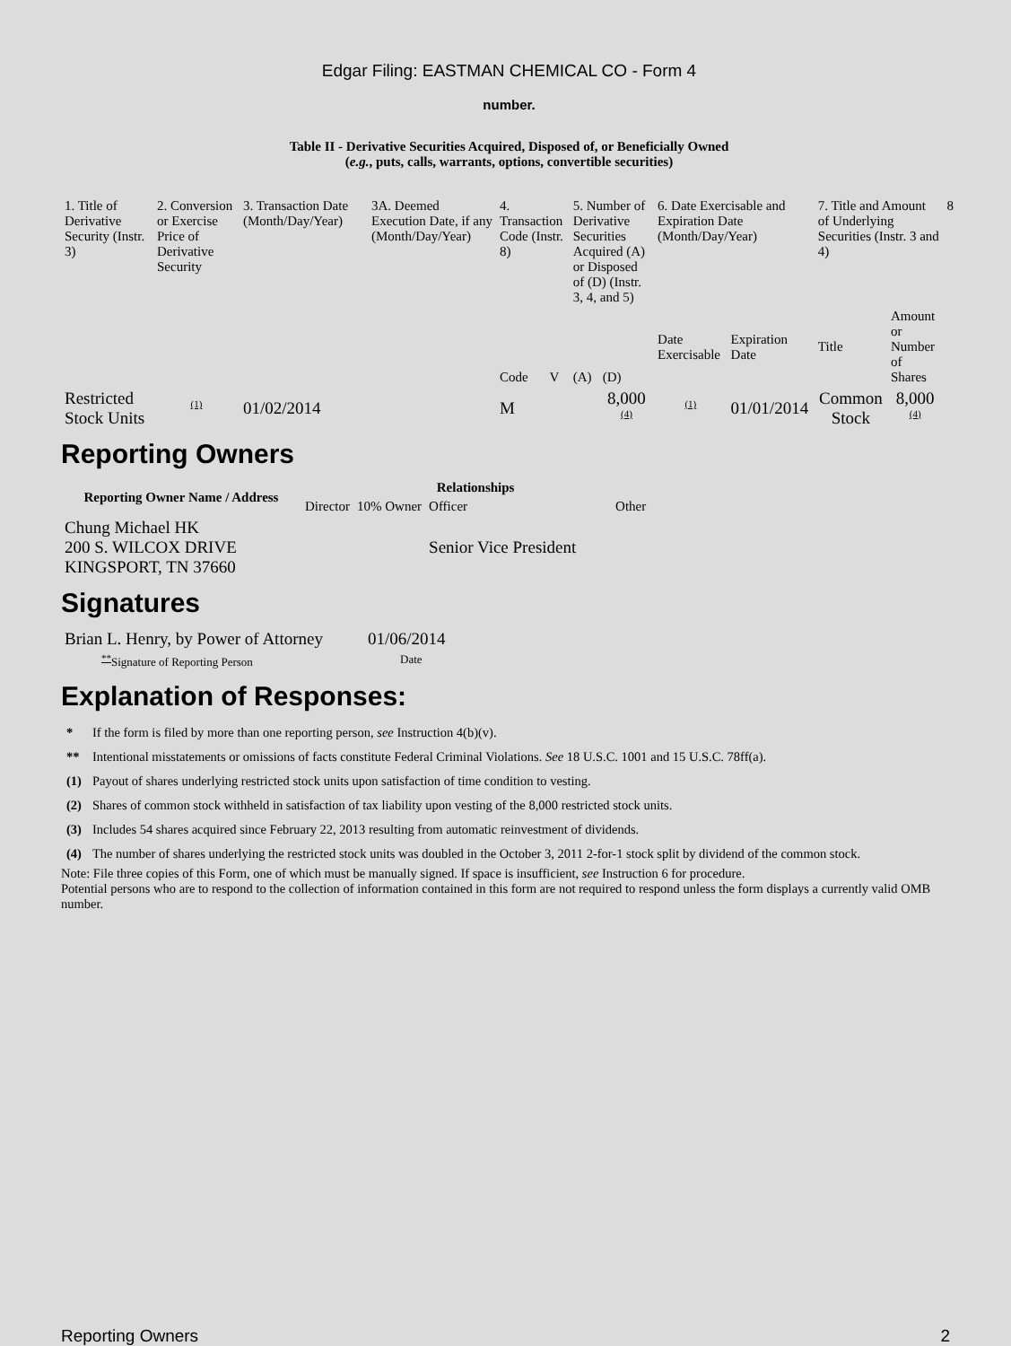Edgar Filing: EASTMAN CHEMICAL CO - Form 4
number.
Table II - Derivative Securities Acquired, Disposed of, or Beneficially Owned
(e.g., puts, calls, warrants, options, convertible securities)
| 1. Title of Derivative Security (Instr. 3) | 2. Conversion or Exercise Price of Derivative Security | 3. Transaction Date (Month/Day/Year) | 3A. Deemed Execution Date, if any (Month/Day/Year) | 4. Transaction Code (Instr. 8) | | 5. Number of Derivative Securities Acquired (A) or Disposed of (D) (Instr. 3, 4, and 5) | | 6. Date Exercisable and Expiration Date (Month/Day/Year) | | 7. Title and Amount of Underlying Securities (Instr. 3 and 4) | | 8 |
| --- | --- | --- | --- | --- | --- | --- | --- | --- | --- | --- | --- | --- |
| | | | | Code | V | (A) | (D) | Date Exercisable | Expiration Date | Title | Amount or Number of Shares | |
| Restricted Stock Units | <sup>(1)</sup> | 01/02/2014 | | M | | | 8,000 <sup>(4)</sup> | <sup>(1)</sup> | 01/01/2014 | Common Stock | 8,000 <sup>(4)</sup> | |
Reporting Owners
| Reporting Owner Name / Address | Relationships | | | |
| --- | --- | --- | --- | --- |
| | Director | 10% Owner | Officer | Other |
| Chung Michael HK 200 S. WILCOX DRIVE KINGSPORT, TN 37660 | | | Senior Vice President | |
Signatures
| Brian L. Henry, by Power of Attorney | 01/06/2014 |
| <sup>**</sup> Signature of Reporting Person | Date |
Explanation of Responses:
| * | If the form is filed by more than one reporting person, see Instruction 4(b)(v). |
| ** | Intentional misstatements or omissions of facts constitute Federal Criminal Violations. See 18 U.S.C. 1001 and 15 U.S.C. 78ff(a). |
| (1) | Payout of shares underlying restricted stock units upon satisfaction of time condition to vesting. |
| (2) | Shares of common stock withheld in satisfaction of tax liability upon vesting of the 8,000 restricted stock units. |
| (3) | Includes 54 shares acquired since February 22, 2013 resulting from automatic reinvestment of dividends. |
| (4) | The number of shares underlying the restricted stock units was doubled in the October 3, 2011 2-for-1 stock split by dividend of the common stock. |
Note: File three copies of this Form, one of which must be manually signed. If space is insufficient, see Instruction 6 for procedure.
Potential persons who are to respond to the collection of information contained in this form are not required to respond unless the form displays a currently valid OMB number.
Reporting Owners 2